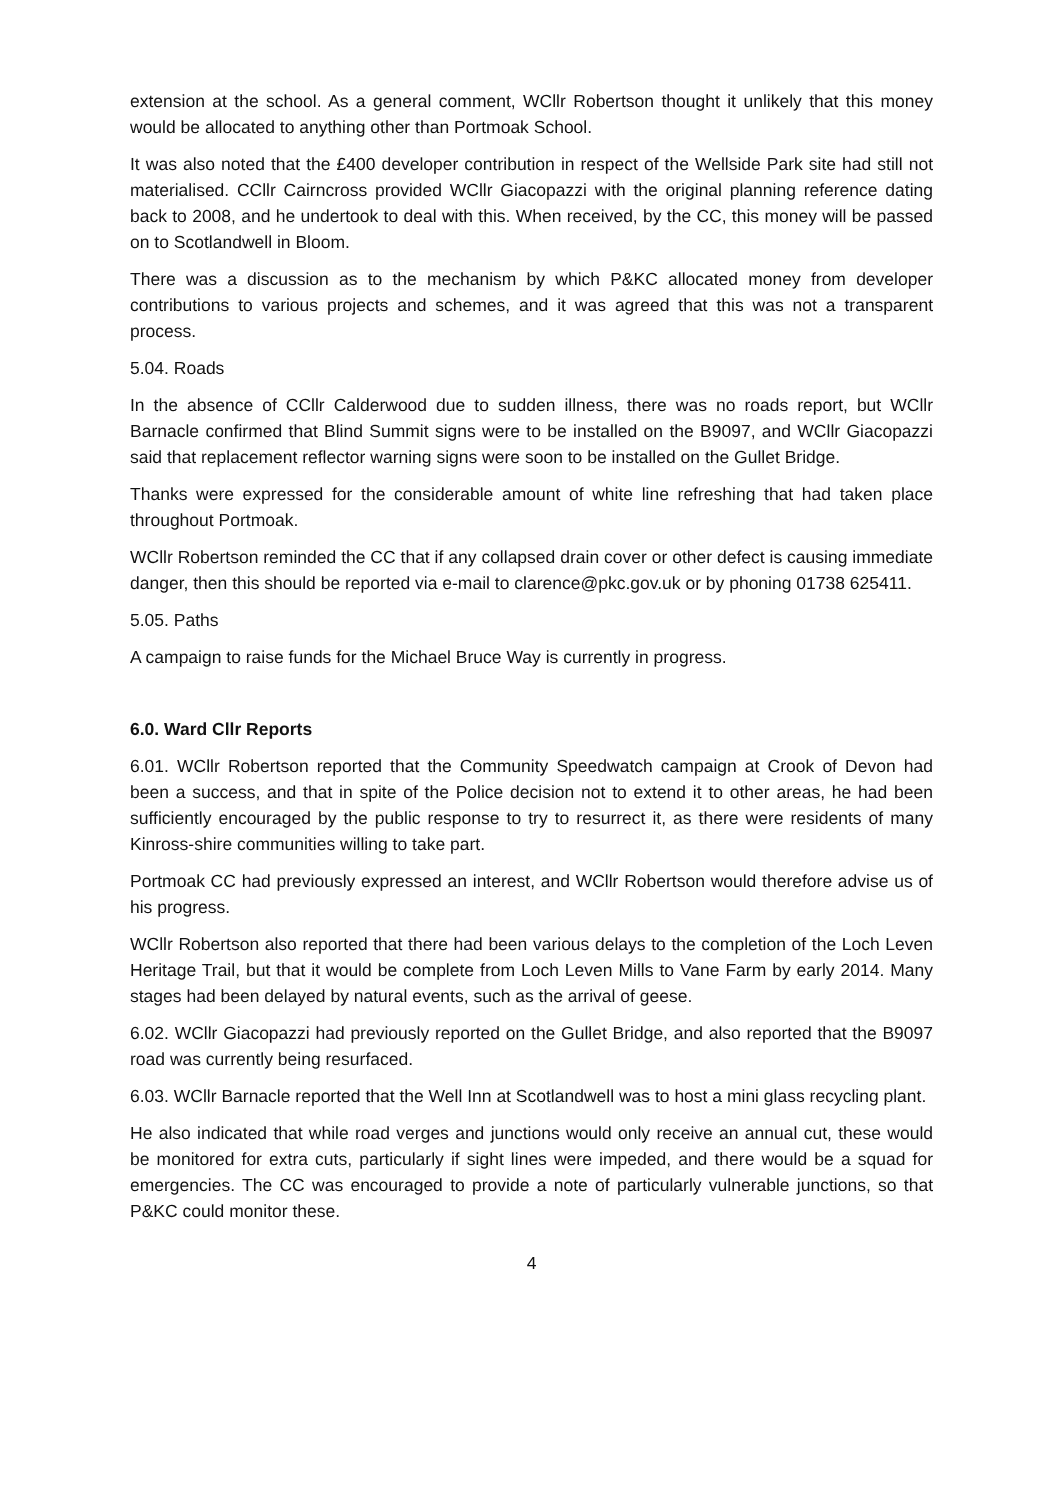extension at the school. As a general comment, WCllr Robertson thought it unlikely that this money would be allocated to anything other than Portmoak School.
It was also noted that the £400 developer contribution in respect of the Wellside Park site had still not materialised. CCllr Cairncross provided WCllr Giacopazzi with the original planning reference dating back to 2008, and he undertook to deal with this. When received, by the CC, this money will be passed on to Scotlandwell in Bloom.
There was a discussion as to the mechanism by which P&KC allocated money from developer contributions to various projects and schemes, and it was agreed that this was not a transparent process.
5.04. Roads
In the absence of CCllr Calderwood due to sudden illness, there was no roads report, but WCllr Barnacle confirmed that Blind Summit signs were to be installed on the B9097, and WCllr Giacopazzi said that replacement reflector warning signs were soon to be installed on the Gullet Bridge.
Thanks were expressed for the considerable amount of white line refreshing that had taken place throughout Portmoak.
WCllr Robertson reminded the CC that if any collapsed drain cover or other defect is causing immediate danger, then this should be reported via e-mail to clarence@pkc.gov.uk or by phoning 01738 625411.
5.05. Paths
A campaign to raise funds for the Michael Bruce Way is currently in progress.
6.0. Ward Cllr Reports
6.01. WCllr Robertson reported that the Community Speedwatch campaign at Crook of Devon had been a success, and that in spite of the Police decision not to extend it to other areas, he had been sufficiently encouraged by the public response to try to resurrect it, as there were residents of many Kinross-shire communities willing to take part.
Portmoak CC had previously expressed an interest, and WCllr Robertson would therefore advise us of his progress.
WCllr Robertson also reported that there had been various delays to the completion of the Loch Leven Heritage Trail, but that it would be complete from Loch Leven Mills to Vane Farm by early 2014. Many stages had been delayed by natural events, such as the arrival of geese.
6.02. WCllr Giacopazzi had previously reported on the Gullet Bridge, and also reported that the B9097 road was currently being resurfaced.
6.03. WCllr Barnacle reported that the Well Inn at Scotlandwell was to host a mini glass recycling plant.
He also indicated that while road verges and junctions would only receive an annual cut, these would be monitored for extra cuts, particularly if sight lines were impeded, and there would be a squad for emergencies. The CC was encouraged to provide a note of particularly vulnerable junctions, so that P&KC could monitor these.
4